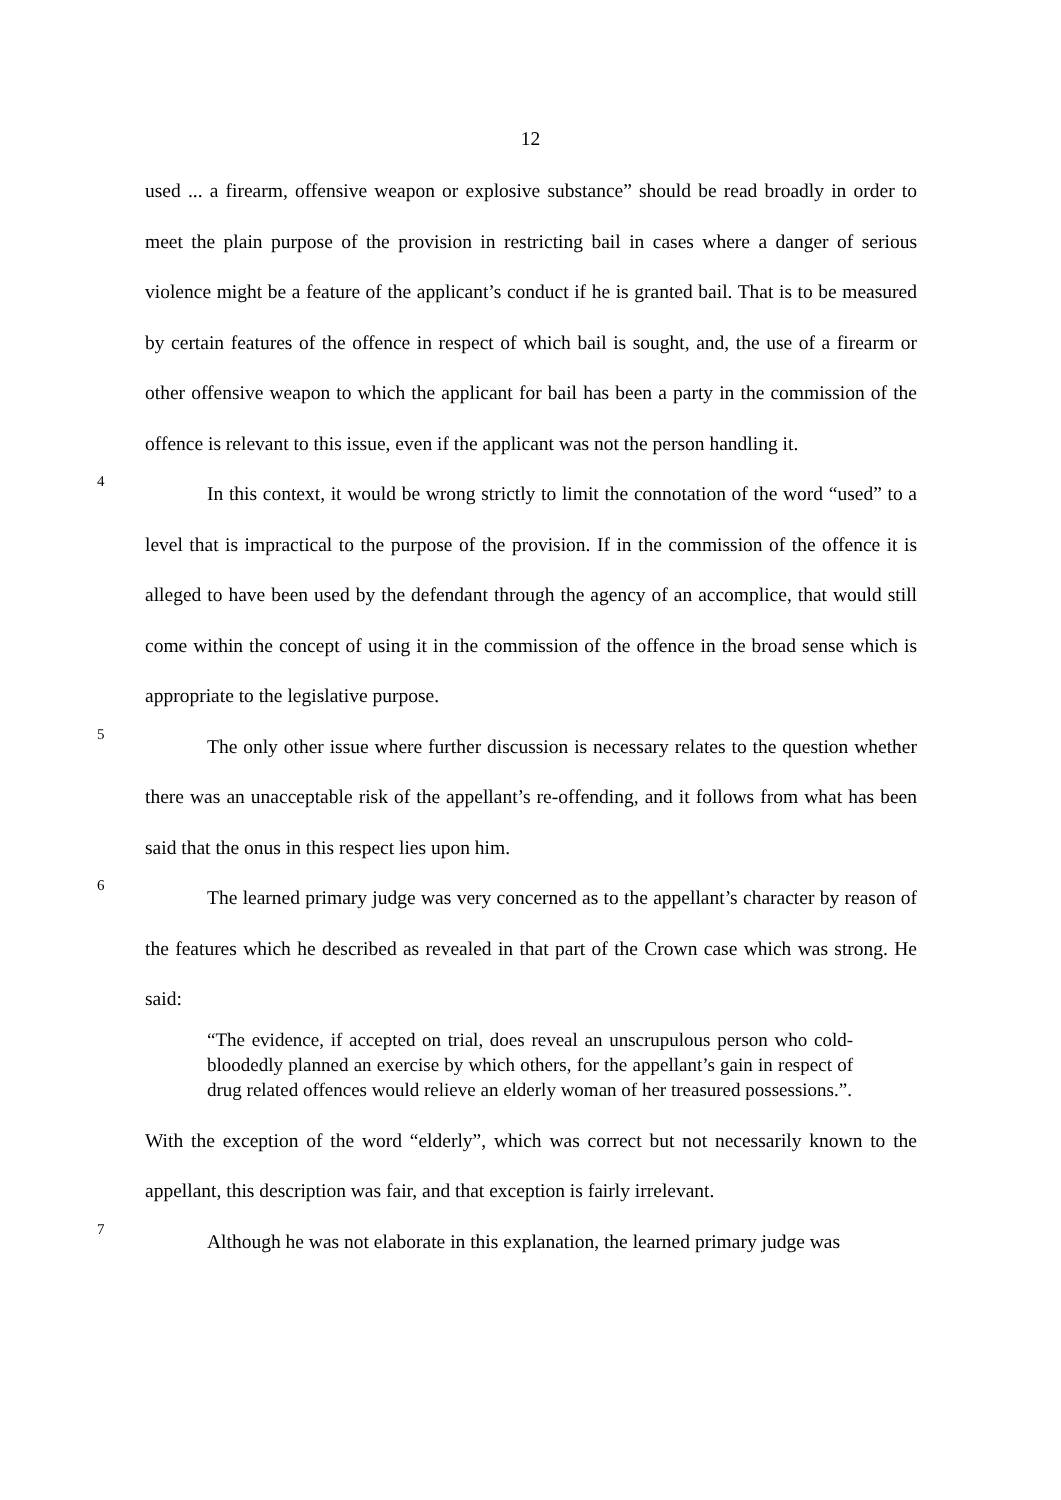12
used ... a firearm, offensive weapon or explosive substance” should be read broadly in order to meet the plain purpose of the provision in restricting bail in cases where a danger of serious violence might be a feature of the applicant’s conduct if he is granted bail. That is to be measured by certain features of the offence in respect of which bail is sought, and, the use of a firearm or other offensive weapon to which the applicant for bail has been a party in the commission of the offence is relevant to this issue, even if the applicant was not the person handling it.
4
In this context, it would be wrong strictly to limit the connotation of the word “used” to a level that is impractical to the purpose of the provision. If in the commission of the offence it is alleged to have been used by the defendant through the agency of an accomplice, that would still come within the concept of using it in the commission of the offence in the broad sense which is appropriate to the legislative purpose.
5
The only other issue where further discussion is necessary relates to the question whether there was an unacceptable risk of the appellant’s re-offending, and it follows from what has been said that the onus in this respect lies upon him.
6
The learned primary judge was very concerned as to the appellant’s character by reason of the features which he described as revealed in that part of the Crown case which was strong. He said:
“The evidence, if accepted on trial, does reveal an unscrupulous person who cold-bloodedly planned an exercise by which others, for the appellant’s gain in respect of drug related offences would relieve an elderly woman of her treasured possessions.”.
With the exception of the word “elderly”, which was correct but not necessarily known to the appellant, this description was fair, and that exception is fairly irrelevant.
7
Although he was not elaborate in this explanation, the learned primary judge was